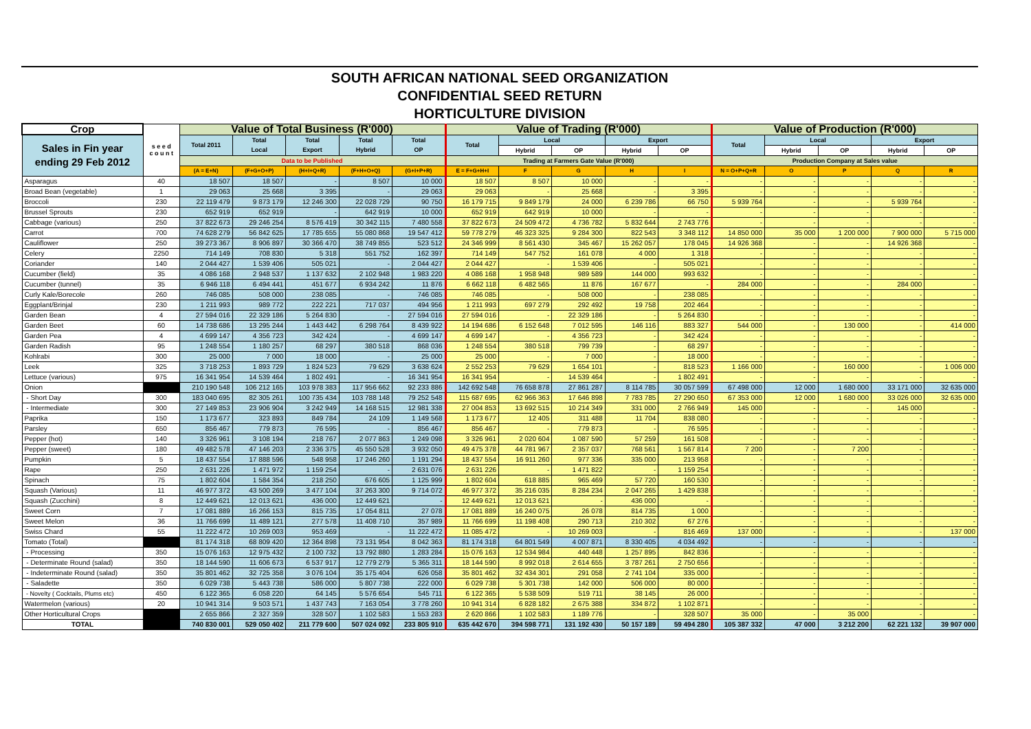SOUTH AFRICAN NATIONAL SEED ORGANIZATION
CONFIDENTIAL SEED RETURN
HORTICULTURE DIVISION
| Crop | s e e d c o u n t | Value of Total Business (R'000) | | | | | Value of Trading (R'000) | | | | | Value of Production (R'000) | | | | |
| --- | --- | --- | --- | --- | --- | --- | --- | --- | --- | --- | --- | --- | --- | --- | --- | --- |
| Sales in Fin year ending 29 Feb 2012 | | Total 2011 | Total Local | Total Export | Total Hybrid | Total OP | Total | Local | | Export | | Total | Local | | Export | |
| | | | | | | | | Hybrid | OP | Hybrid | OP | | Hybrid | OP | Hybrid | OP |
| | | Data to be Published | | | | | Trading at Farmers Gate Value (R'000) | | | | | Production Company at Sales value | | | | |
| | | (A = E+N) | (F+G+O+P) | (H+I+Q+R) | (F+H+O+Q) | (G+I+P+R) | E = F+G+H+I | F | G | H | I | N = O+P+Q+R | O | P | Q | R |
| Asparagus | 40 | 18 507 | 18 507 | - | 8 507 | 10 000 | 18 507 | 8 507 | 10 000 | - | - | - | - | - | - | - |
| Broad Bean (vegetable) | 1 | 29 063 | 25 668 | 3 395 | - | 29 063 | 29 063 | - | 25 668 | - | 3 395 | - | - | - | - | - |
| Broccoli | 230 | 22 119 479 | 9 873 179 | 12 246 300 | 22 028 729 | 90 750 | 16 179 715 | 9 849 179 | 24 000 | 6 239 786 | 66 750 | 5 939 764 | - | - | 5 939 764 | - |
| Brussel Sprouts | 230 | 652 919 | 652 919 | - | 642 919 | 10 000 | 652 919 | 642 919 | 10 000 | - | - | - | - | - | - | - |
| Cabbage (various) | 250 | 37 822 673 | 29 246 254 | 8 576 419 | 30 342 115 | 7 480 558 | 37 822 673 | 24 509 472 | 4 736 782 | 5 832 644 | 2 743 776 | - | - | - | - | - |
| Carrot | 700 | 74 628 279 | 56 842 625 | 17 785 655 | 55 080 868 | 19 547 412 | 59 778 279 | 46 323 325 | 9 284 300 | 822 543 | 3 348 112 | 14 850 000 | 35 000 | 1 200 000 | 7 900 000 | 5 715 000 |
| Cauliflower | 250 | 39 273 367 | 8 906 897 | 30 366 470 | 38 749 855 | 523 512 | 24 346 999 | 8 561 430 | 345 467 | 15 262 057 | 178 045 | 14 926 368 | - | - | 14 926 368 | - |
| Celery | 2250 | 714 149 | 708 830 | 5 318 | 551 752 | 162 397 | 714 149 | 547 752 | 161 078 | 4 000 | 1 318 | - | - | - | - | - |
| Coriander | 140 | 2 044 427 | 1 539 406 | 505 021 | - | 2 044 427 | 2 044 427 | - | 1 539 406 | - | 505 021 | - | - | - | - | - |
| Cucumber (field) | 35 | 4 086 168 | 2 948 537 | 1 137 632 | 2 102 948 | 1 983 220 | 4 086 168 | 1 958 948 | 989 589 | 144 000 | 993 632 | - | - | - | - | - |
| Cucumber (tunnel) | 35 | 6 946 118 | 6 494 441 | 451 677 | 6 934 242 | 11 876 | 6 662 118 | 6 482 565 | 11 876 | 167 677 | - | 284 000 | - | - | 284 000 | - |
| Curly Kale/Borecole | 260 | 746 085 | 508 000 | 238 085 | - | 746 085 | 746 085 | - | 508 000 | - | 238 085 | - | - | - | - | - |
| Eggplant/Brinjal | 230 | 1 211 993 | 989 772 | 222 221 | 717 037 | 494 956 | 1 211 993 | 697 279 | 292 492 | 19 758 | 202 464 | - | - | - | - | - |
| Garden Bean | 4 | 27 594 016 | 22 329 186 | 5 264 830 | - | 27 594 016 | 27 594 016 | - | 22 329 186 | - | 5 264 830 | - | - | - | - | - |
| Garden Beet | 60 | 14 738 686 | 13 295 244 | 1 443 442 | 6 298 764 | 8 439 922 | 14 194 686 | 6 152 648 | 7 012 595 | 146 116 | 883 327 | 544 000 | - | 130 000 | - | 414 000 |
| Garden Pea | 4 | 4 699 147 | 4 356 723 | 342 424 | - | 4 699 147 | 4 699 147 | - | 4 356 723 | - | 342 424 | - | - | - | - | - |
| Garden Radish | 95 | 1 248 554 | 1 180 257 | 68 297 | 380 518 | 868 036 | 1 248 554 | 380 518 | 799 739 | - | 68 297 | - | - | - | - | - |
| Kohlrabi | 300 | 25 000 | 7 000 | 18 000 | - | 25 000 | 25 000 | - | 7 000 | - | 18 000 | - | - | - | - | - |
| Leek | 325 | 3 718 253 | 1 893 729 | 1 824 523 | 79 629 | 3 638 624 | 2 552 253 | 79 629 | 1 654 101 | - | 818 523 | 1 166 000 | - | 160 000 | - | 1 006 000 |
| Lettuce (various) | 975 | 16 341 954 | 14 539 464 | 1 802 491 | - | 16 341 954 | 16 341 954 | - | 14 539 464 | - | 1 802 491 | - | - | - | - | - |
| Onion | | 210 190 548 | 106 212 165 | 103 978 383 | 117 956 662 | 92 233 886 | 142 692 548 | 76 658 878 | 27 861 287 | 8 114 785 | 30 057 599 | 67 498 000 | 12 000 | 1 680 000 | 33 171 000 | 32 635 000 |
| - Short Day | 300 | 183 040 695 | 82 305 261 | 100 735 434 | 103 788 148 | 79 252 548 | 115 687 695 | 62 966 363 | 17 646 898 | 7 783 785 | 27 290 650 | 67 353 000 | 12 000 | 1 680 000 | 33 026 000 | 32 635 000 |
| - Intermediate | 300 | 27 149 853 | 23 906 904 | 3 242 949 | 14 168 515 | 12 981 338 | 27 004 853 | 13 692 515 | 10 214 349 | 331 000 | 2 766 949 | 145 000 | - | - | 145 000 | - |
| Paprika | 150 | 1 173 677 | 323 893 | 849 784 | 24 109 | 1 149 568 | 1 173 677 | 12 405 | 311 488 | 11 704 | 838 080 | - | - | - | - | - |
| Parsley | 650 | 856 467 | 779 873 | 76 595 | - | 856 467 | 856 467 | - | 779 873 | - | 76 595 | - | - | - | - | - |
| Pepper (hot) | 140 | 3 326 961 | 3 108 194 | 218 767 | 2 077 863 | 1 249 098 | 3 326 961 | 2 020 604 | 1 087 590 | 57 259 | 161 508 | - | - | - | - | - |
| Pepper (sweet) | 180 | 49 482 578 | 47 146 203 | 2 336 375 | 45 550 528 | 3 932 050 | 49 475 378 | 44 781 967 | 2 357 037 | 768 561 | 1 567 814 | 7 200 | - | 7 200 | - | - |
| Pumpkin | 5 | 18 437 554 | 17 888 596 | 548 958 | 17 246 260 | 1 191 294 | 18 437 554 | 16 911 260 | 977 336 | 335 000 | 213 958 | - | - | - | - | - |
| Rape | 250 | 2 631 226 | 1 471 972 | 1 159 254 | - | 2 631 076 | 2 631 226 | - | 1 471 822 | - | 1 159 254 | - | - | - | - | - |
| Spinach | 75 | 1 802 604 | 1 584 354 | 218 250 | 676 605 | 1 125 999 | 1 802 604 | 618 885 | 965 469 | 57 720 | 160 530 | - | - | - | - | - |
| Squash (Various) | 11 | 46 977 372 | 43 500 269 | 3 477 104 | 37 263 300 | 9 714 072 | 46 977 372 | 35 216 035 | 8 284 234 | 2 047 265 | 1 429 838 | - | - | - | - | - |
| Squash (Zucchini) | 8 | 12 449 621 | 12 013 621 | 436 000 | 12 449 621 | - | 12 449 621 | 12 013 621 | - | 436 000 | - | - | - | - | - | - |
| Sweet Corn | 7 | 17 081 889 | 16 266 153 | 815 735 | 17 054 811 | 27 078 | 17 081 889 | 16 240 075 | 26 078 | 814 735 | 1 000 | - | - | - | - | - |
| Sweet Melon | 36 | 11 766 699 | 11 489 121 | 277 578 | 11 408 710 | 357 989 | 11 766 699 | 11 198 408 | 290 713 | 210 302 | 67 276 | - | - | - | - | - |
| Swiss Chard | 55 | 11 222 472 | 10 269 003 | 953 469 | - | 11 222 472 | 11 085 472 | - | 10 269 003 | - | 816 469 | 137 000 | - | - | - | 137 000 |
| Tomato (Total) | | 81 174 318 | 68 809 420 | 12 364 898 | 73 131 954 | 8 042 363 | 81 174 318 | 64 801 549 | 4 007 871 | 8 330 405 | 4 034 492 | - | - | - | - | - |
| - Processing | 350 | 15 076 163 | 12 975 432 | 2 100 732 | 13 792 880 | 1 283 284 | 15 076 163 | 12 534 984 | 440 448 | 1 257 895 | 842 836 | - | - | - | - | - |
| - Determinate Round (salad) | 350 | 18 144 590 | 11 606 673 | 6 537 917 | 12 779 279 | 5 365 311 | 18 144 590 | 8 992 018 | 2 614 655 | 3 787 261 | 2 750 656 | - | - | - | - | - |
| - Indeterminate Round (salad) | 350 | 35 801 462 | 32 725 358 | 3 076 104 | 35 175 404 | 626 058 | 35 801 462 | 32 434 301 | 291 058 | 2 741 104 | 335 000 | - | - | - | - | - |
| - Saladette | 350 | 6 029 738 | 5 443 738 | 586 000 | 5 807 738 | 222 000 | 6 029 738 | 5 301 738 | 142 000 | 506 000 | 80 000 | - | - | - | - | - |
| - Novelty ( Cocktails, Plums etc) | 450 | 6 122 365 | 6 058 220 | 64 145 | 5 576 654 | 545 711 | 6 122 365 | 5 538 509 | 519 711 | 38 145 | 26 000 | - | - | - | - | - |
| Watermelon (various) | 20 | 10 941 314 | 9 503 571 | 1 437 743 | 7 163 054 | 3 778 260 | 10 941 314 | 6 828 182 | 2 675 388 | 334 872 | 1 102 871 | - | - | - | - | - |
| Other Horticultural Crops | | 2 655 866 | 2 327 359 | 328 507 | 1 102 583 | 1 553 283 | 2 620 866 | 1 102 583 | 1 189 776 | - | 328 507 | 35 000 | - | 35 000 | - | - |
| TOTAL | | 740 830 001 | 529 050 402 | 211 779 600 | 507 024 092 | 233 805 910 | 635 442 670 | 394 598 771 | 131 192 430 | 50 157 189 | 59 494 280 | 105 387 332 | 47 000 | 3 212 200 | 62 221 132 | 39 907 000 |